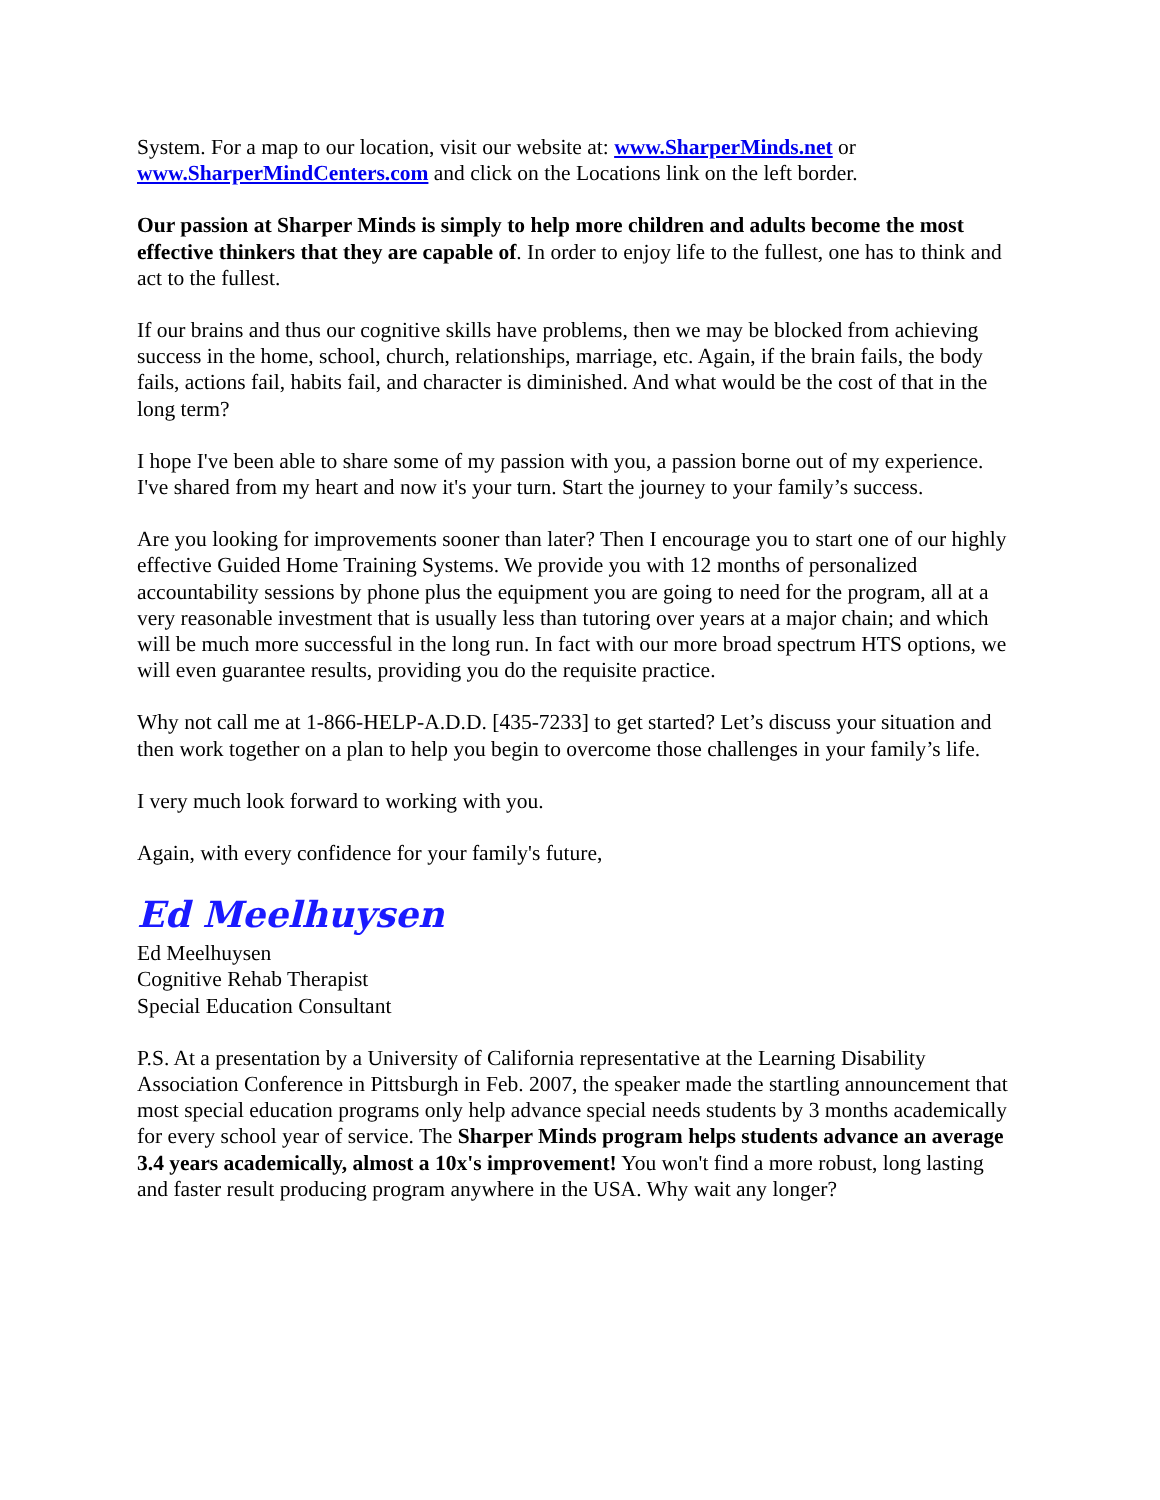System. For a map to our location, visit our website at: www.SharperMinds.net or www.SharperMindCenters.com and click on the Locations link on the left border.
Our passion at Sharper Minds is simply to help more children and adults become the most effective thinkers that they are capable of. In order to enjoy life to the fullest, one has to think and act to the fullest.
If our brains and thus our cognitive skills have problems, then we may be blocked from achieving success in the home, school, church, relationships, marriage, etc. Again, if the brain fails, the body fails, actions fail, habits fail, and character is diminished. And what would be the cost of that in the long term?
I hope I've been able to share some of my passion with you, a passion borne out of my experience. I've shared from my heart and now it's your turn. Start the journey to your family’s success.
Are you looking for improvements sooner than later? Then I encourage you to start one of our highly effective Guided Home Training Systems. We provide you with 12 months of personalized accountability sessions by phone plus the equipment you are going to need for the program, all at a very reasonable investment that is usually less than tutoring over years at a major chain; and which will be much more successful in the long run. In fact with our more broad spectrum HTS options, we will even guarantee results, providing you do the requisite practice.
Why not call me at 1-866-HELP-A.D.D. [435-7233] to get started? Let’s discuss your situation and then work together on a plan to help you begin to overcome those challenges in your family’s life.
I very much look forward to working with you.
Again, with every confidence for your family's future,
Ed Meelhuysen
Ed Meelhuysen
Cognitive Rehab Therapist
Special Education Consultant
P.S. At a presentation by a University of California representative at the Learning Disability Association Conference in Pittsburgh in Feb. 2007, the speaker made the startling announcement that most special education programs only help advance special needs students by 3 months academically for every school year of service. The Sharper Minds program helps students advance an average 3.4 years academically, almost a 10x's improvement! You won't find a more robust, long lasting and faster result producing program anywhere in the USA. Why wait any longer?